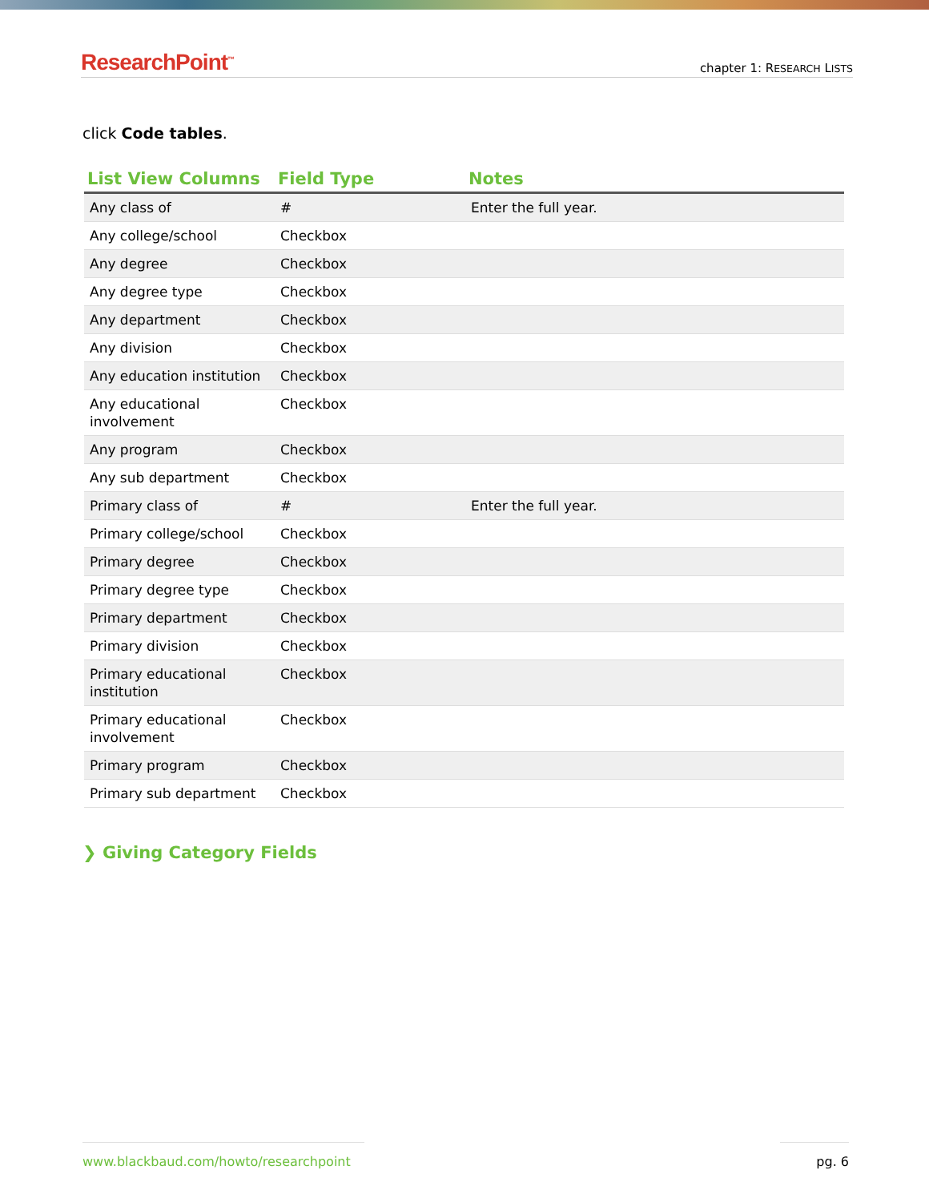ResearchPoint<sup>™</sup>
chapter 1: RESEARCH LISTS
click Code tables.
| List View Columns | Field Type | Notes |
| --- | --- | --- |
| Any class of | # | Enter the full year. |
| Any college/school | Checkbox | |
| Any degree | Checkbox | |
| Any degree type | Checkbox | |
| Any department | Checkbox | |
| Any division | Checkbox | |
| Any education institution | Checkbox | |
| Any educational involvement | Checkbox | |
| Any program | Checkbox | |
| Any sub department | Checkbox | |
| Primary class of | # | Enter the full year. |
| Primary college/school | Checkbox | |
| Primary degree | Checkbox | |
| Primary degree type | Checkbox | |
| Primary department | Checkbox | |
| Primary division | Checkbox | |
| Primary educational institution | Checkbox | |
| Primary educational involvement | Checkbox | |
| Primary program | Checkbox | |
| Primary sub department | Checkbox | |
❯ Giving Category Fields
www.blackbaud.com/howto/researchpoint pg. 6